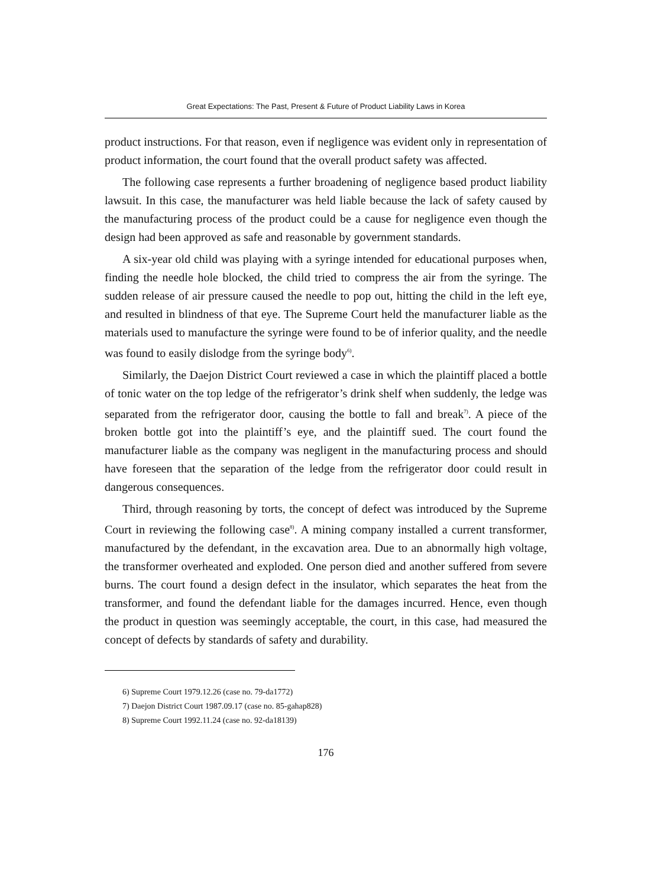Great Expectations: The Past, Present & Future of Product Liability Laws in Korea
product instructions. For that reason, even if negligence was evident only in representation of product information, the court found that the overall product safety was affected.
The following case represents a further broadening of negligence based product liability lawsuit. In this case, the manufacturer was held liable because the lack of safety caused by the manufacturing process of the product could be a cause for negligence even though the design had been approved as safe and reasonable by government standards.
A six-year old child was playing with a syringe intended for educational purposes when, finding the needle hole blocked, the child tried to compress the air from the syringe. The sudden release of air pressure caused the needle to pop out, hitting the child in the left eye, and resulted in blindness of that eye. The Supreme Court held the manufacturer liable as the materials used to manufacture the syringe were found to be of inferior quality, and the needle was found to easily dislodge from the syringe body<sup>6)</sup>.
Similarly, the Daejon District Court reviewed a case in which the plaintiff placed a bottle of tonic water on the top ledge of the refrigerator’s drink shelf when suddenly, the ledge was separated from the refrigerator door, causing the bottle to fall and break<sup>7)</sup>. A piece of the broken bottle got into the plaintiff’s eye, and the plaintiff sued. The court found the manufacturer liable as the company was negligent in the manufacturing process and should have foreseen that the separation of the ledge from the refrigerator door could result in dangerous consequences.
Third, through reasoning by torts, the concept of defect was introduced by the Supreme Court in reviewing the following case<sup>8)</sup>. A mining company installed a current transformer, manufactured by the defendant, in the excavation area. Due to an abnormally high voltage, the transformer overheated and exploded. One person died and another suffered from severe burns. The court found a design defect in the insulator, which separates the heat from the transformer, and found the defendant liable for the damages incurred. Hence, even though the product in question was seemingly acceptable, the court, in this case, had measured the concept of defects by standards of safety and durability.
6) Supreme Court 1979.12.26 (case no. 79-da1772)
7) Daejon District Court 1987.09.17 (case no. 85-gahap828)
8) Supreme Court 1992.11.24 (case no. 92-da18139)
176